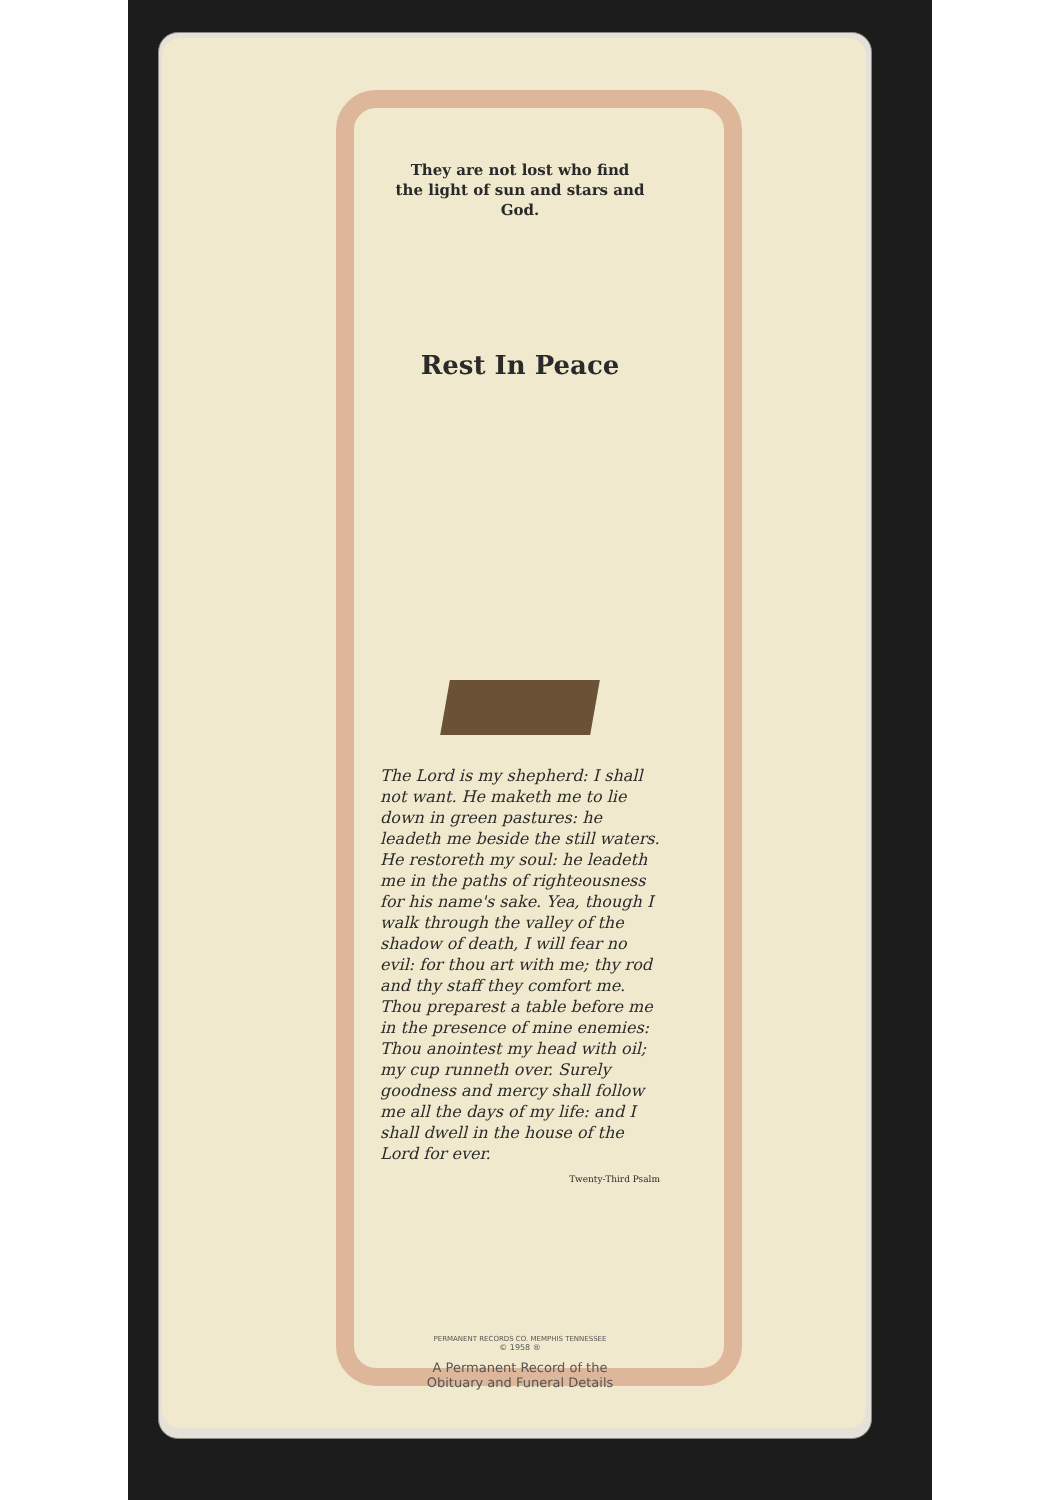They are not lost who find
the light of sun and stars and God.
Rest In Peace
The Lord is my shepherd: I shall not want. He maketh me to lie down in green pastures: he leadeth me beside the still waters. He restoreth my soul: he leadeth me in the paths of righteousness for his name's sake. Yea, though I walk through the valley of the shadow of death, I will fear no evil: for thou art with me; thy rod and thy staff they comfort me. Thou preparest a table before me in the presence of mine enemies: Thou anointest my head with oil; my cup runneth over. Surely goodness and mercy shall follow me all the days of my life: and I shall dwell in the house of the Lord for ever.
Twenty-Third Psalm
PERMANENT RECORDS CO. MEMPHIS TENNESSEE
© 1958 ®
A Permanent Record of the
Obituary and Funeral Details